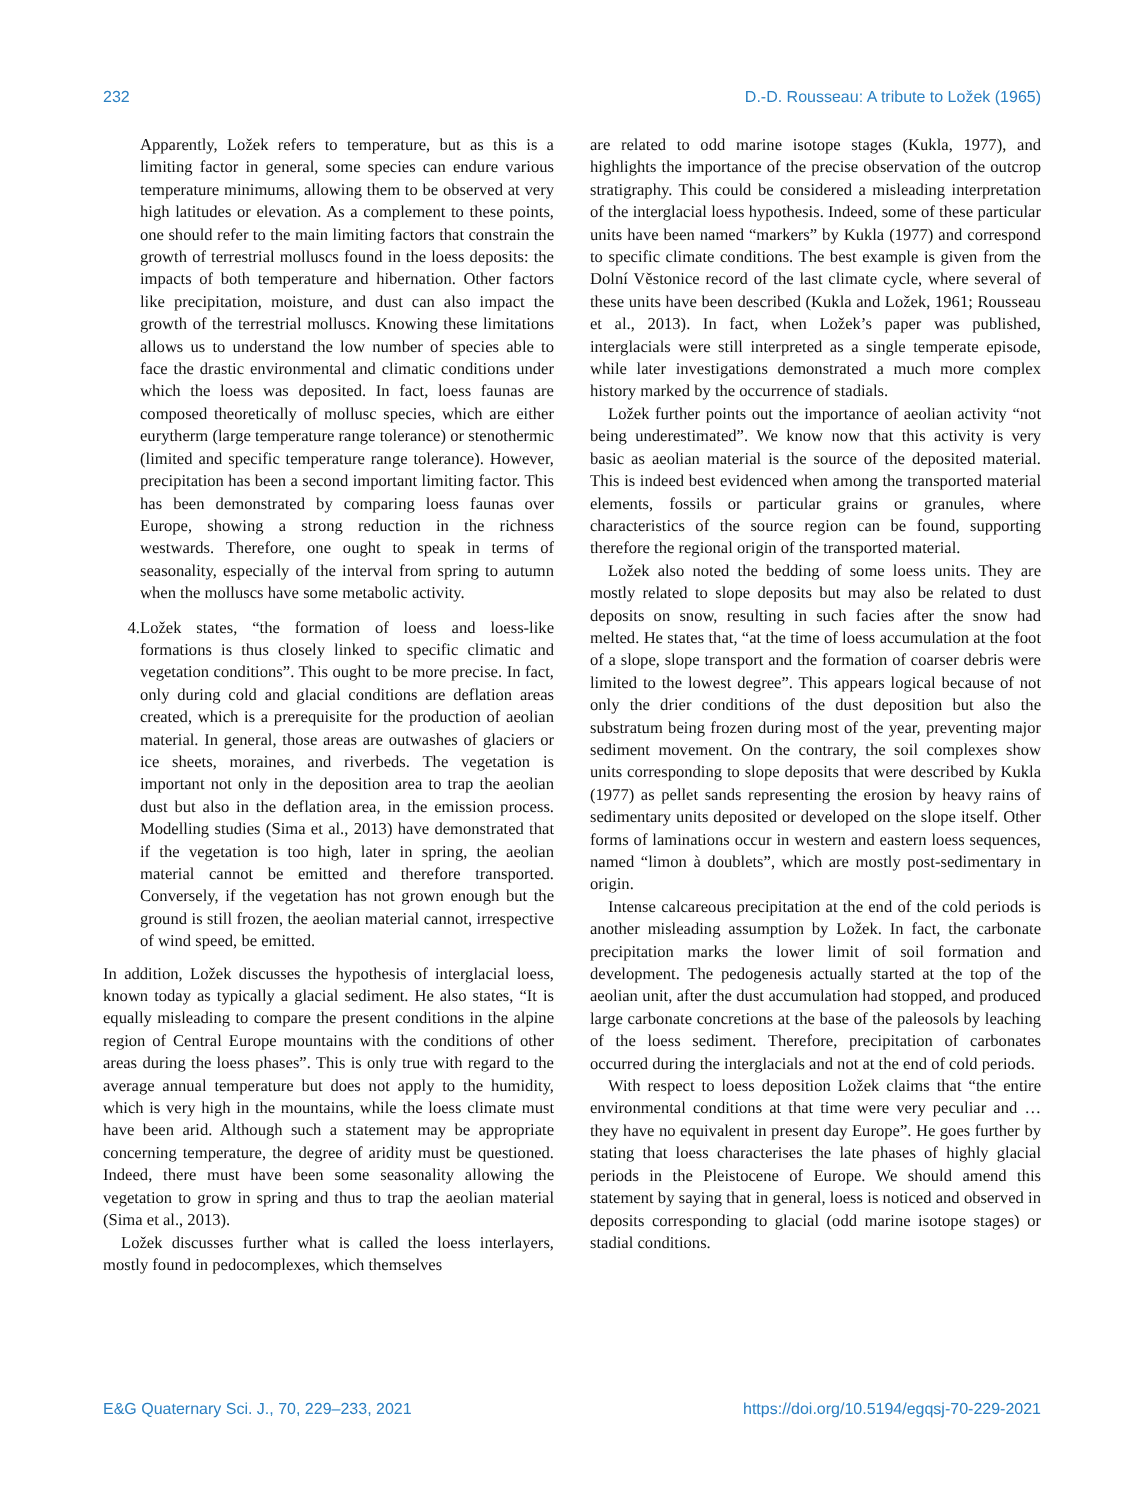232 D.-D. Rousseau: A tribute to Ložek (1965)
Apparently, Ložek refers to temperature, but as this is a limiting factor in general, some species can endure various temperature minimums, allowing them to be observed at very high latitudes or elevation. As a complement to these points, one should refer to the main limiting factors that constrain the growth of terrestrial molluscs found in the loess deposits: the impacts of both temperature and hibernation. Other factors like precipitation, moisture, and dust can also impact the growth of the terrestrial molluscs. Knowing these limitations allows us to understand the low number of species able to face the drastic environmental and climatic conditions under which the loess was deposited. In fact, loess faunas are composed theoretically of mollusc species, which are either eurytherm (large temperature range tolerance) or stenothermic (limited and specific temperature range tolerance). However, precipitation has been a second important limiting factor. This has been demonstrated by comparing loess faunas over Europe, showing a strong reduction in the richness westwards. Therefore, one ought to speak in terms of seasonality, especially of the interval from spring to autumn when the molluscs have some metabolic activity.
4. Ložek states, “the formation of loess and loess-like formations is thus closely linked to specific climatic and vegetation conditions”. This ought to be more precise. In fact, only during cold and glacial conditions are deflation areas created, which is a prerequisite for the production of aeolian material. In general, those areas are outwashes of glaciers or ice sheets, moraines, and riverbeds. The vegetation is important not only in the deposition area to trap the aeolian dust but also in the deflation area, in the emission process. Modelling studies (Sima et al., 2013) have demonstrated that if the vegetation is too high, later in spring, the aeolian material cannot be emitted and therefore transported. Conversely, if the vegetation has not grown enough but the ground is still frozen, the aeolian material cannot, irrespective of wind speed, be emitted.
In addition, Ložek discusses the hypothesis of interglacial loess, known today as typically a glacial sediment. He also states, “It is equally misleading to compare the present conditions in the alpine region of Central Europe mountains with the conditions of other areas during the loess phases”. This is only true with regard to the average annual temperature but does not apply to the humidity, which is very high in the mountains, while the loess climate must have been arid. Although such a statement may be appropriate concerning temperature, the degree of aridity must be questioned. Indeed, there must have been some seasonality allowing the vegetation to grow in spring and thus to trap the aeolian material (Sima et al., 2013).
Ložek discusses further what is called the loess interlayers, mostly found in pedocomplexes, which themselves
are related to odd marine isotope stages (Kukla, 1977), and highlights the importance of the precise observation of the outcrop stratigraphy. This could be considered a misleading interpretation of the interglacial loess hypothesis. Indeed, some of these particular units have been named “markers” by Kukla (1977) and correspond to specific climate conditions. The best example is given from the Dolní Věstonice record of the last climate cycle, where several of these units have been described (Kukla and Ložek, 1961; Rousseau et al., 2013). In fact, when Ložek’s paper was published, interglacials were still interpreted as a single temperate episode, while later investigations demonstrated a much more complex history marked by the occurrence of stadials.
Ložek further points out the importance of aeolian activity “not being underestimated”. We know now that this activity is very basic as aeolian material is the source of the deposited material. This is indeed best evidenced when among the transported material elements, fossils or particular grains or granules, where characteristics of the source region can be found, supporting therefore the regional origin of the transported material.
Ložek also noted the bedding of some loess units. They are mostly related to slope deposits but may also be related to dust deposits on snow, resulting in such facies after the snow had melted. He states that, “at the time of loess accumulation at the foot of a slope, slope transport and the formation of coarser debris were limited to the lowest degree”. This appears logical because of not only the drier conditions of the dust deposition but also the substratum being frozen during most of the year, preventing major sediment movement. On the contrary, the soil complexes show units corresponding to slope deposits that were described by Kukla (1977) as pellet sands representing the erosion by heavy rains of sedimentary units deposited or developed on the slope itself. Other forms of laminations occur in western and eastern loess sequences, named “limon à doublets”, which are mostly post-sedimentary in origin.
Intense calcareous precipitation at the end of the cold periods is another misleading assumption by Ložek. In fact, the carbonate precipitation marks the lower limit of soil formation and development. The pedogenesis actually started at the top of the aeolian unit, after the dust accumulation had stopped, and produced large carbonate concretions at the base of the paleosols by leaching of the loess sediment. Therefore, precipitation of carbonates occurred during the interglacials and not at the end of cold periods.
With respect to loess deposition Ložek claims that “the entire environmental conditions at that time were very peculiar and … they have no equivalent in present day Europe”. He goes further by stating that loess characterises the late phases of highly glacial periods in the Pleistocene of Europe. We should amend this statement by saying that in general, loess is noticed and observed in deposits corresponding to glacial (odd marine isotope stages) or stadial conditions.
E&G Quaternary Sci. J., 70, 229–233, 2021 https://doi.org/10.5194/egqsj-70-229-2021